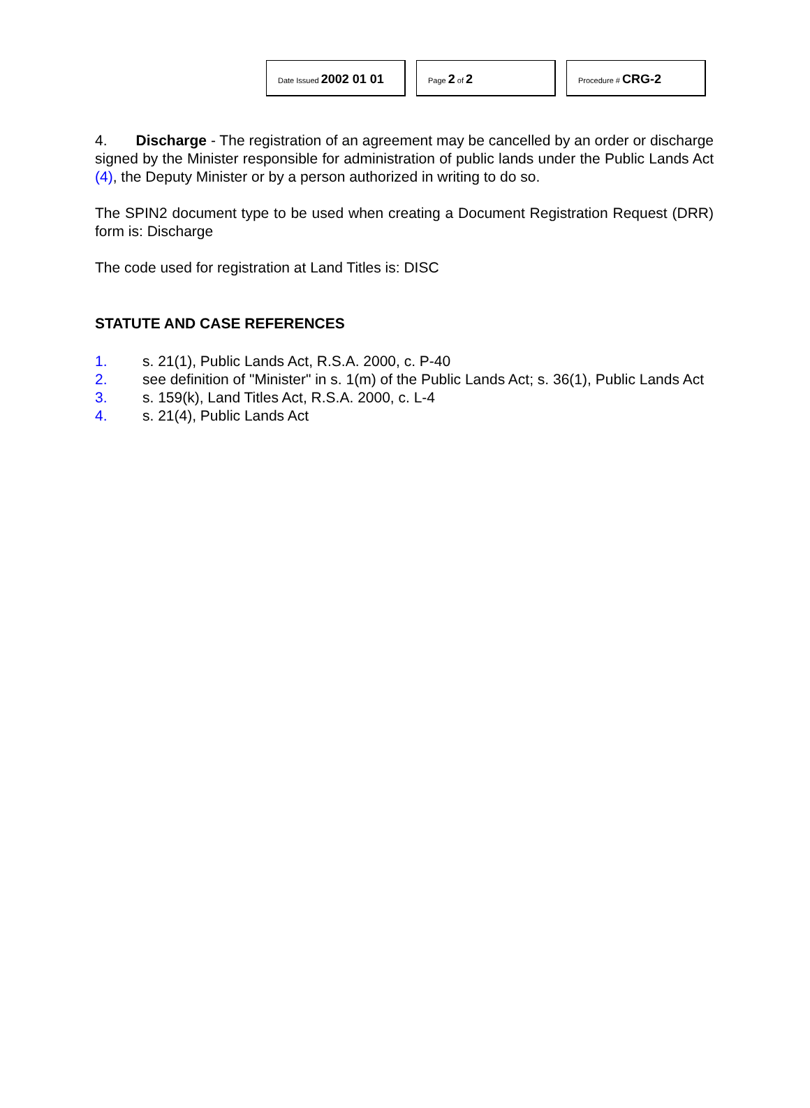Date Issued 2002 01 01
Page 2 of 2
Procedure # CRG-2
4. Discharge - The registration of an agreement may be cancelled by an order or discharge signed by the Minister responsible for administration of public lands under the Public Lands Act (4), the Deputy Minister or by a person authorized in writing to do so.
The SPIN2 document type to be used when creating a Document Registration Request (DRR) form is: Discharge
The code used for registration at Land Titles is: DISC
STATUTE AND CASE REFERENCES
1. s. 21(1), Public Lands Act, R.S.A. 2000, c. P-40
2. see definition of "Minister" in s. 1(m) of the Public Lands Act; s. 36(1), Public Lands Act
3. s. 159(k), Land Titles Act, R.S.A. 2000, c. L-4
4. s. 21(4), Public Lands Act